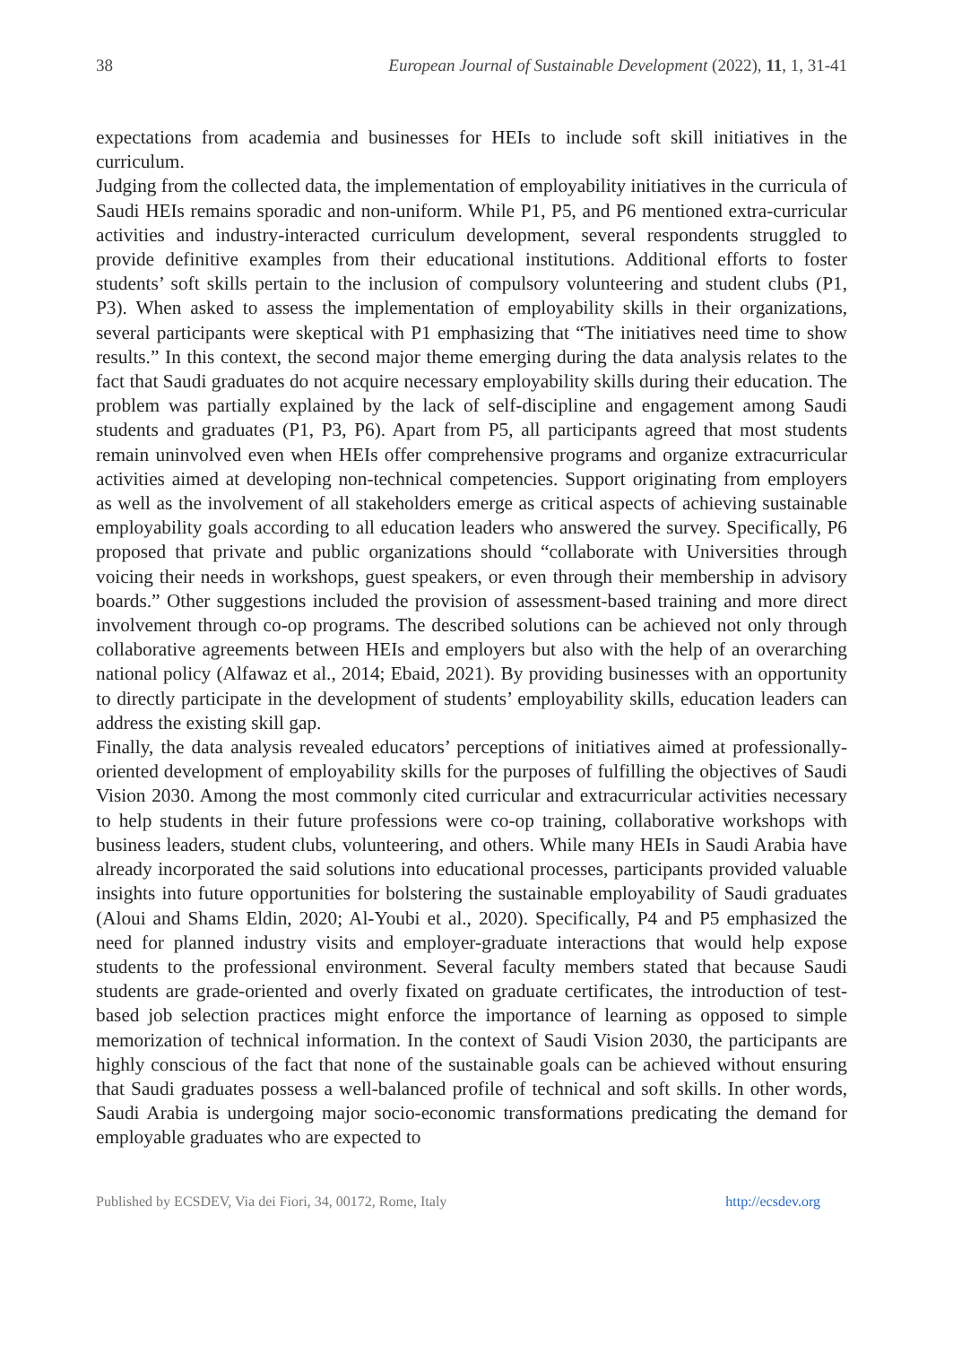38 European Journal of Sustainable Development (2022), 11, 1, 31-41
expectations from academia and businesses for HEIs to include soft skill initiatives in the curriculum.
Judging from the collected data, the implementation of employability initiatives in the curricula of Saudi HEIs remains sporadic and non-uniform. While P1, P5, and P6 mentioned extra-curricular activities and industry-interacted curriculum development, several respondents struggled to provide definitive examples from their educational institutions. Additional efforts to foster students’ soft skills pertain to the inclusion of compulsory volunteering and student clubs (P1, P3). When asked to assess the implementation of employability skills in their organizations, several participants were skeptical with P1 emphasizing that “The initiatives need time to show results.” In this context, the second major theme emerging during the data analysis relates to the fact that Saudi graduates do not acquire necessary employability skills during their education. The problem was partially explained by the lack of self-discipline and engagement among Saudi students and graduates (P1, P3, P6). Apart from P5, all participants agreed that most students remain uninvolved even when HEIs offer comprehensive programs and organize extracurricular activities aimed at developing non-technical competencies. Support originating from employers as well as the involvement of all stakeholders emerge as critical aspects of achieving sustainable employability goals according to all education leaders who answered the survey. Specifically, P6 proposed that private and public organizations should “collaborate with Universities through voicing their needs in workshops, guest speakers, or even through their membership in advisory boards.” Other suggestions included the provision of assessment-based training and more direct involvement through co-op programs. The described solutions can be achieved not only through collaborative agreements between HEIs and employers but also with the help of an overarching national policy (Alfawaz et al., 2014; Ebaid, 2021). By providing businesses with an opportunity to directly participate in the development of students’ employability skills, education leaders can address the existing skill gap.
Finally, the data analysis revealed educators’ perceptions of initiatives aimed at professionally-oriented development of employability skills for the purposes of fulfilling the objectives of Saudi Vision 2030. Among the most commonly cited curricular and extracurricular activities necessary to help students in their future professions were co-op training, collaborative workshops with business leaders, student clubs, volunteering, and others. While many HEIs in Saudi Arabia have already incorporated the said solutions into educational processes, participants provided valuable insights into future opportunities for bolstering the sustainable employability of Saudi graduates (Aloui and Shams Eldin, 2020; Al-Youbi et al., 2020). Specifically, P4 and P5 emphasized the need for planned industry visits and employer-graduate interactions that would help expose students to the professional environment. Several faculty members stated that because Saudi students are grade-oriented and overly fixated on graduate certificates, the introduction of test-based job selection practices might enforce the importance of learning as opposed to simple memorization of technical information. In the context of Saudi Vision 2030, the participants are highly conscious of the fact that none of the sustainable goals can be achieved without ensuring that Saudi graduates possess a well-balanced profile of technical and soft skills. In other words, Saudi Arabia is undergoing major socio-economic transformations predicating the demand for employable graduates who are expected to
Published by ECSDEV, Via dei Fiori, 34, 00172, Rome, Italy http://ecsdev.org